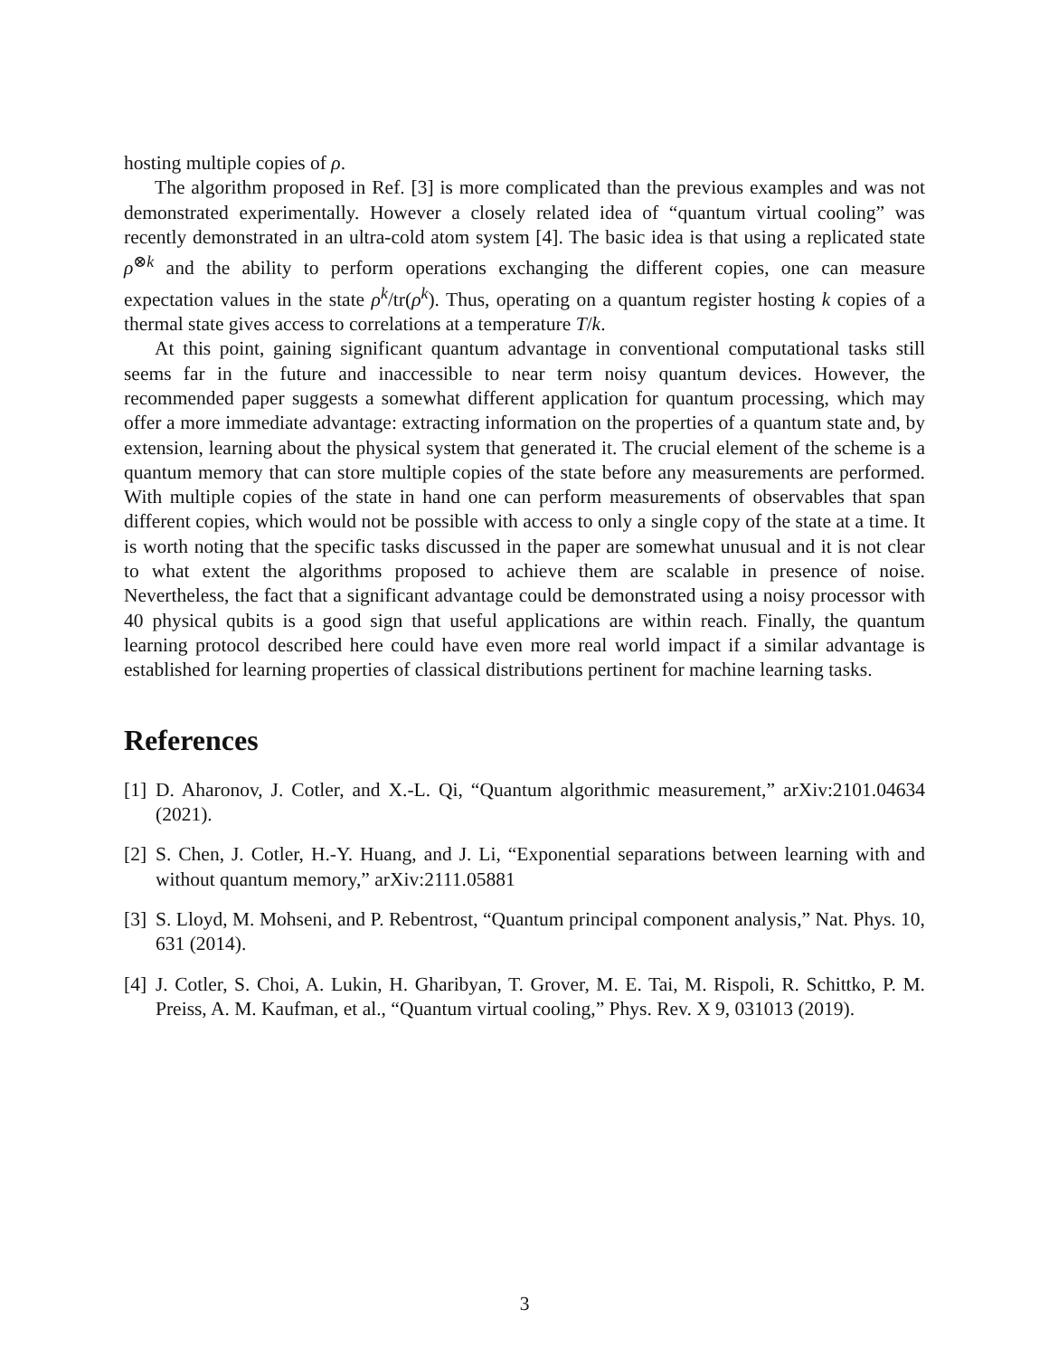hosting multiple copies of ρ.
The algorithm proposed in Ref. [3] is more complicated than the previous examples and was not demonstrated experimentally. However a closely related idea of “quantum virtual cooling” was recently demonstrated in an ultra-cold atom system [4]. The basic idea is that using a replicated state ρ<sup>⊗k</sup> and the ability to perform operations exchanging the different copies, one can measure expectation values in the state ρ<sup>k</sup>/tr(ρ<sup>k</sup>). Thus, operating on a quantum register hosting k copies of a thermal state gives access to correlations at a temperature T/k.
At this point, gaining significant quantum advantage in conventional computational tasks still seems far in the future and inaccessible to near term noisy quantum devices. However, the recommended paper suggests a somewhat different application for quantum processing, which may offer a more immediate advantage: extracting information on the properties of a quantum state and, by extension, learning about the physical system that generated it. The crucial element of the scheme is a quantum memory that can store multiple copies of the state before any measurements are performed. With multiple copies of the state in hand one can perform measurements of observables that span different copies, which would not be possible with access to only a single copy of the state at a time. It is worth noting that the specific tasks discussed in the paper are somewhat unusual and it is not clear to what extent the algorithms proposed to achieve them are scalable in presence of noise. Nevertheless, the fact that a significant advantage could be demonstrated using a noisy processor with 40 physical qubits is a good sign that useful applications are within reach. Finally, the quantum learning protocol described here could have even more real world impact if a similar advantage is established for learning properties of classical distributions pertinent for machine learning tasks.
References
[1] D. Aharonov, J. Cotler, and X.-L. Qi, “Quantum algorithmic measurement,” arXiv:2101.04634 (2021).
[2] S. Chen, J. Cotler, H.-Y. Huang, and J. Li, “Exponential separations between learning with and without quantum memory,” arXiv:2111.05881
[3] S. Lloyd, M. Mohseni, and P. Rebentrost, “Quantum principal component analysis,” Nat. Phys. 10, 631 (2014).
[4] J. Cotler, S. Choi, A. Lukin, H. Gharibyan, T. Grover, M. E. Tai, M. Rispoli, R. Schittko, P. M. Preiss, A. M. Kaufman, et al., “Quantum virtual cooling,” Phys. Rev. X 9, 031013 (2019).
3